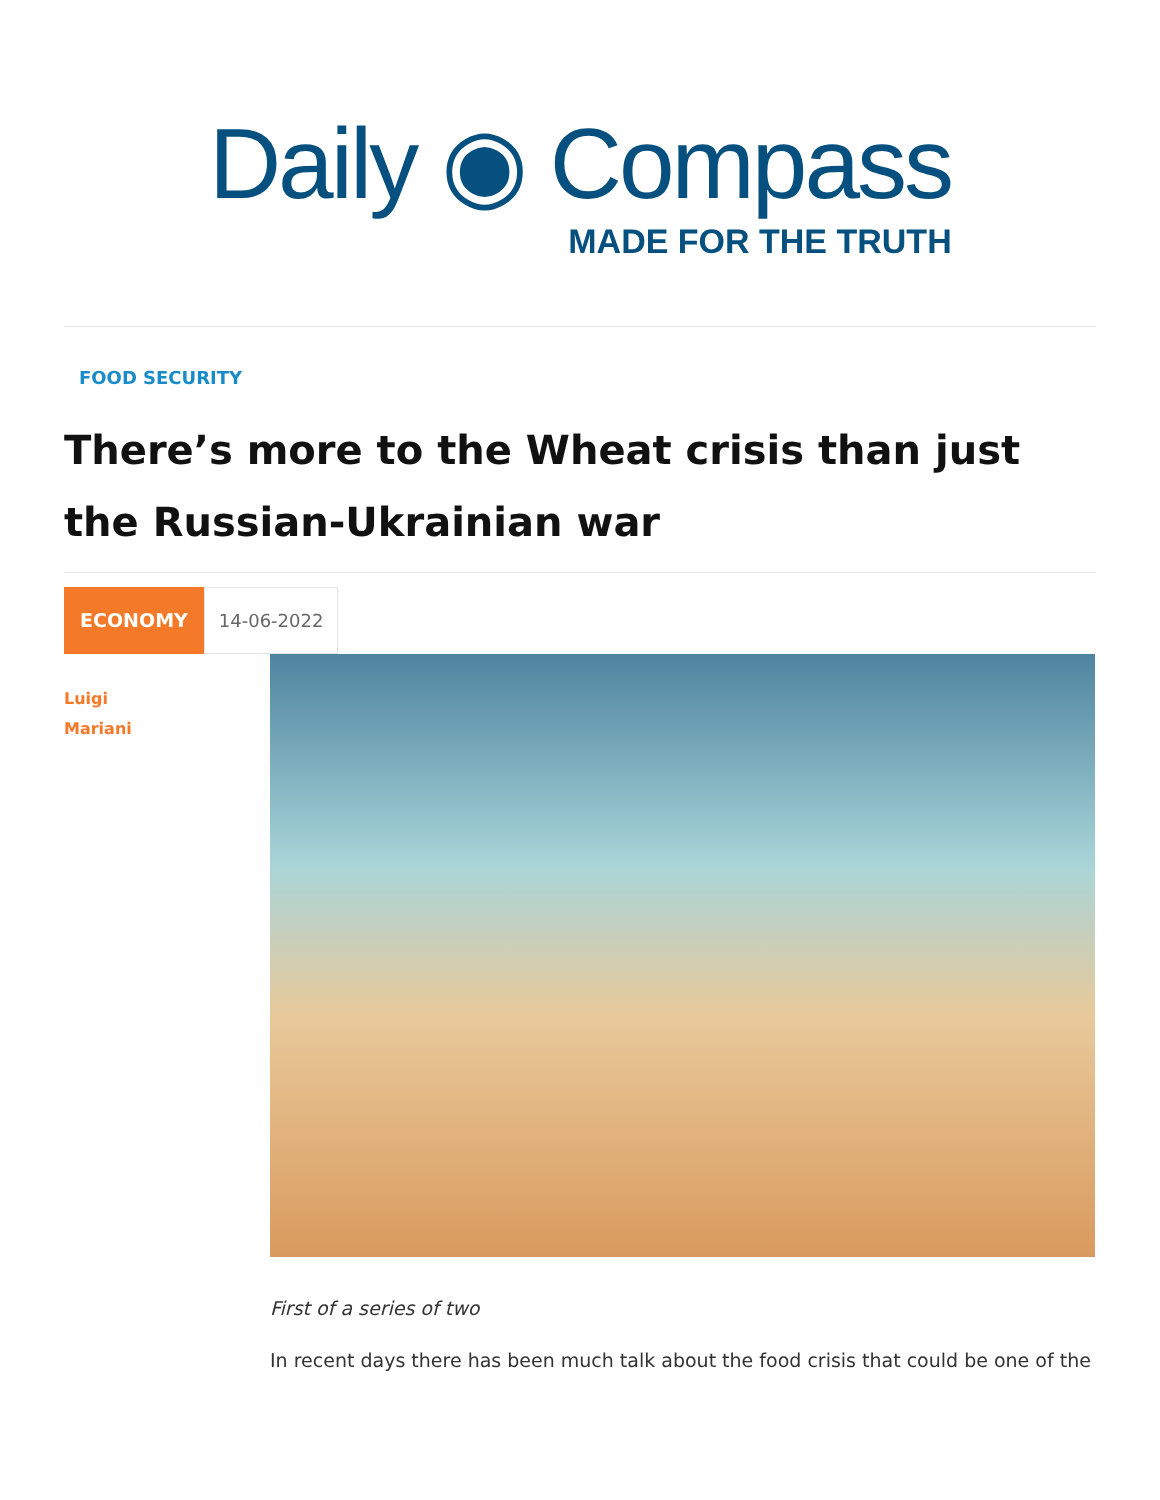Daily ◉ Compass
MADE FOR THE TRUTH
FOOD SECURITY
There’s more to the Wheat crisis than just the Russian-Ukrainian war
ECONOMY 14-06-2022
Luigi
Mariani
First of a series of two
In recent days there has been much talk about the food crisis that could be one of the